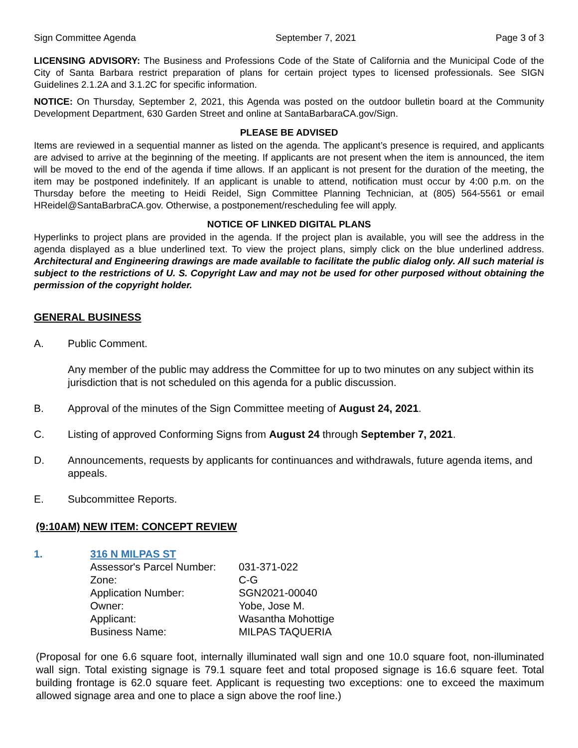Sign Committee Agenda September 7, 2021 Page 3 of 3
LICENSING ADVISORY: The Business and Professions Code of the State of California and the Municipal Code of the City of Santa Barbara restrict preparation of plans for certain project types to licensed professionals. See SIGN Guidelines 2.1.2A and 3.1.2C for specific information.
NOTICE: On Thursday, September 2, 2021, this Agenda was posted on the outdoor bulletin board at the Community Development Department, 630 Garden Street and online at SantaBarbaraCA.gov/Sign.
PLEASE BE ADVISED
Items are reviewed in a sequential manner as listed on the agenda. The applicant’s presence is required, and applicants are advised to arrive at the beginning of the meeting. If applicants are not present when the item is announced, the item will be moved to the end of the agenda if time allows. If an applicant is not present for the duration of the meeting, the item may be postponed indefinitely. If an applicant is unable to attend, notification must occur by 4:00 p.m. on the Thursday before the meeting to Heidi Reidel, Sign Committee Planning Technician, at (805) 564-5561 or email HReidel@SantaBarbraCA.gov. Otherwise, a postponement/rescheduling fee will apply.
NOTICE OF LINKED DIGITAL PLANS
Hyperlinks to project plans are provided in the agenda. If the project plan is available, you will see the address in the agenda displayed as a blue underlined text. To view the project plans, simply click on the blue underlined address. Architectural and Engineering drawings are made available to facilitate the public dialog only. All such material is subject to the restrictions of U. S. Copyright Law and may not be used for other purposed without obtaining the permission of the copyright holder.
GENERAL BUSINESS
A. Public Comment.
Any member of the public may address the Committee for up to two minutes on any subject within its jurisdiction that is not scheduled on this agenda for a public discussion.
B. Approval of the minutes of the Sign Committee meeting of August 24, 2021.
C. Listing of approved Conforming Signs from August 24 through September 7, 2021.
D. Announcements, requests by applicants for continuances and withdrawals, future agenda items, and appeals.
E. Subcommittee Reports.
(9:10AM) NEW ITEM: CONCEPT REVIEW
1. 316 N MILPAS ST
| Assessor's Parcel Number: | 031-371-022 |
| Zone: | C-G |
| Application Number: | SGN2021-00040 |
| Owner: | Yobe, Jose M. |
| Applicant: | Wasantha Mohottige |
| Business Name: | MILPAS TAQUERIA |
(Proposal for one 6.6 square foot, internally illuminated wall sign and one 10.0 square foot, non-illuminated wall sign. Total existing signage is 79.1 square feet and total proposed signage is 16.6 square feet. Total building frontage is 62.0 square feet. Applicant is requesting two exceptions: one to exceed the maximum allowed signage area and one to place a sign above the roof line.)